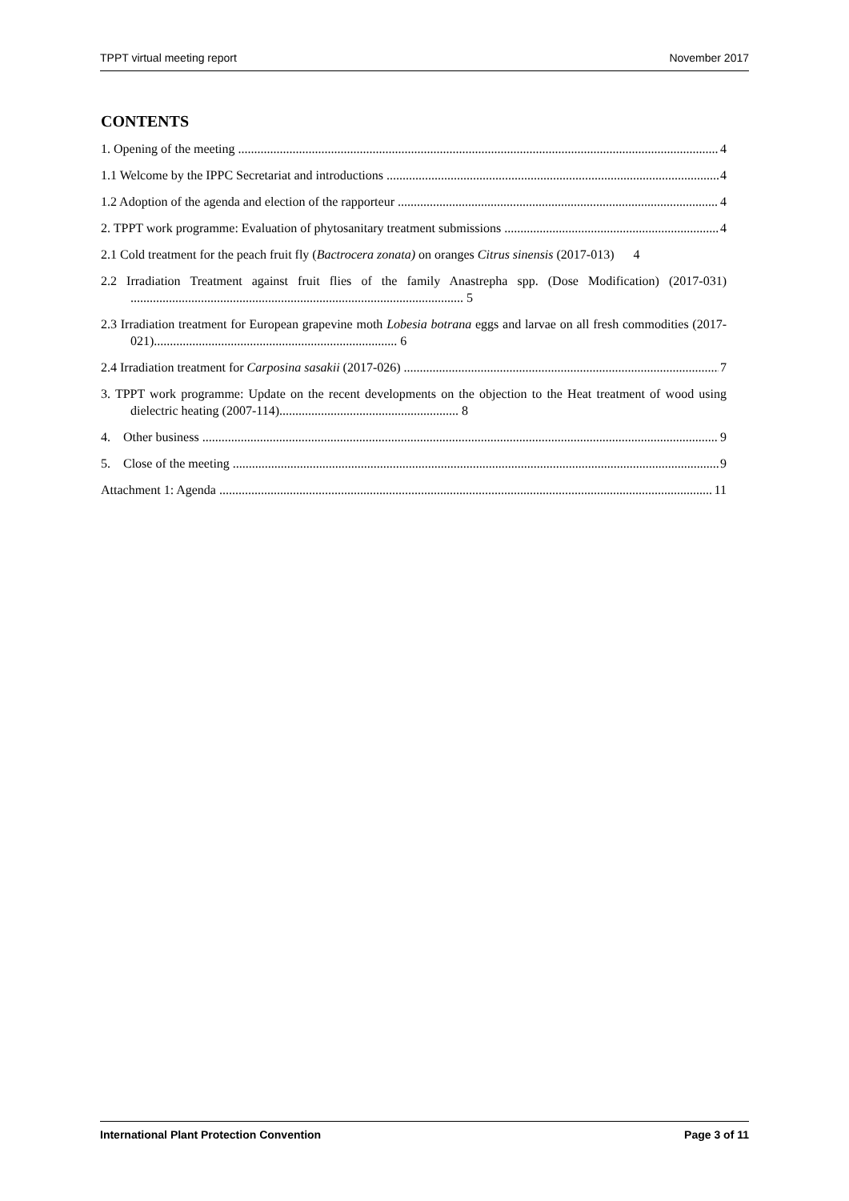TPPT virtual meeting report November 2017
CONTENTS
1. Opening of the meeting 4
1.1 Welcome by the IPPC Secretariat and introductions 4
1.2 Adoption of the agenda and election of the rapporteur 4
2. TPPT work programme: Evaluation of phytosanitary treatment submissions 4
2.1 Cold treatment for the peach fruit fly (Bactrocera zonata) on oranges Citrus sinensis (2017-013) 4
2.2 Irradiation Treatment against fruit flies of the family Anastrepha spp. (Dose Modification) (2017-031) ........................................................................................................ 5
2.3 Irradiation treatment for European grapevine moth Lobesia botrana eggs and larvae on all fresh commodities (2017-021)............................................................................ 6
2.4 Irradiation treatment for Carposina sasakii (2017-026) 7
3. TPPT work programme: Update on the recent developments on the objection to the Heat treatment of wood using dielectric heating (2007-114)........................................................ 8
4. Other business 9
5. Close of the meeting 9
Attachment 1: Agenda 11
International Plant Protection Convention Page 3 of 11